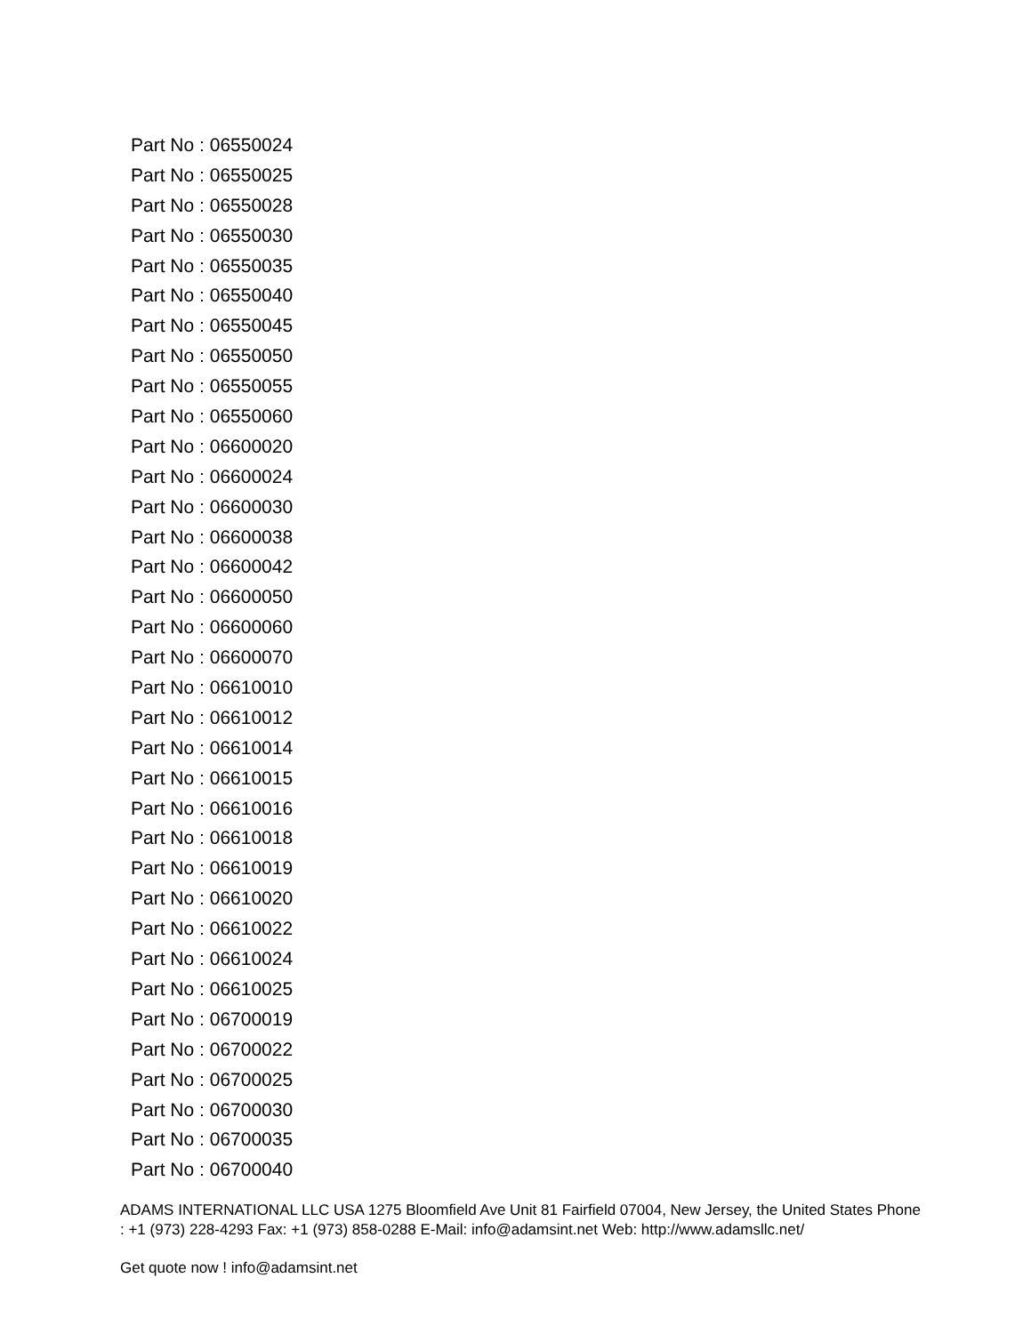Part No : 06550024
Part No : 06550025
Part No : 06550028
Part No : 06550030
Part No : 06550035
Part No : 06550040
Part No : 06550045
Part No : 06550050
Part No : 06550055
Part No : 06550060
Part No : 06600020
Part No : 06600024
Part No : 06600030
Part No : 06600038
Part No : 06600042
Part No : 06600050
Part No : 06600060
Part No : 06600070
Part No : 06610010
Part No : 06610012
Part No : 06610014
Part No : 06610015
Part No : 06610016
Part No : 06610018
Part No : 06610019
Part No : 06610020
Part No : 06610022
Part No : 06610024
Part No : 06610025
Part No : 06700019
Part No : 06700022
Part No : 06700025
Part No : 06700030
Part No : 06700035
Part No : 06700040
ADAMS INTERNATIONAL LLC USA 1275 Bloomfield Ave Unit 81 Fairfield 07004, New Jersey, the United States Phone : +1 (973) 228-4293 Fax: +1 (973) 858-0288 E-Mail: info@adamsint.net Web: http://www.adamsllc.net/
Get quote now ! info@adamsint.net